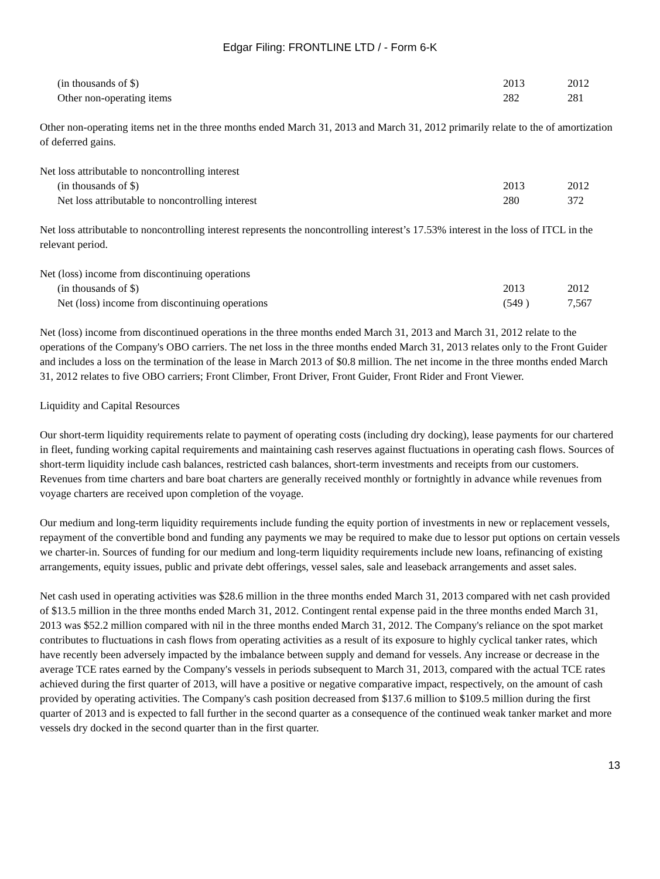Edgar Filing: FRONTLINE LTD / - Form 6-K
| (in thousands of $) | 2013 | 2012 |
| Other non-operating items | 282 | 281 |
Other non-operating items net in the three months ended March 31, 2013 and March 31, 2012 primarily relate to the of amortization of deferred gains.
Net loss attributable to noncontrolling interest
| (in thousands of $) | 2013 | 2012 |
| Net loss attributable to noncontrolling interest | 280 | 372 |
Net loss attributable to noncontrolling interest represents the noncontrolling interest’s 17.53% interest in the loss of ITCL in the relevant period.
Net (loss) income from discontinuing operations
| (in thousands of $) | 2013 | 2012 |
| Net (loss) income from discontinuing operations | (549 ) | 7,567 |
Net (loss) income from discontinued operations in the three months ended March 31, 2013 and March 31, 2012 relate to the operations of the Company's OBO carriers. The net loss in the three months ended March 31, 2013 relates only to the Front Guider and includes a loss on the termination of the lease in March 2013 of $0.8 million. The net income in the three months ended March 31, 2012 relates to five OBO carriers; Front Climber, Front Driver, Front Guider, Front Rider and Front Viewer.
Liquidity and Capital Resources
Our short-term liquidity requirements relate to payment of operating costs (including dry docking), lease payments for our chartered in fleet, funding working capital requirements and maintaining cash reserves against fluctuations in operating cash flows. Sources of short-term liquidity include cash balances, restricted cash balances, short-term investments and receipts from our customers. Revenues from time charters and bare boat charters are generally received monthly or fortnightly in advance while revenues from voyage charters are received upon completion of the voyage.
Our medium and long-term liquidity requirements include funding the equity portion of investments in new or replacement vessels, repayment of the convertible bond and funding any payments we may be required to make due to lessor put options on certain vessels we charter-in. Sources of funding for our medium and long-term liquidity requirements include new loans, refinancing of existing arrangements, equity issues, public and private debt offerings, vessel sales, sale and leaseback arrangements and asset sales.
Net cash used in operating activities was $28.6 million in the three months ended March 31, 2013 compared with net cash provided of $13.5 million in the three months ended March 31, 2012. Contingent rental expense paid in the three months ended March 31, 2013 was $52.2 million compared with nil in the three months ended March 31, 2012. The Company's reliance on the spot market contributes to fluctuations in cash flows from operating activities as a result of its exposure to highly cyclical tanker rates, which have recently been adversely impacted by the imbalance between supply and demand for vessels. Any increase or decrease in the average TCE rates earned by the Company's vessels in periods subsequent to March 31, 2013, compared with the actual TCE rates achieved during the first quarter of 2013, will have a positive or negative comparative impact, respectively, on the amount of cash provided by operating activities. The Company's cash position decreased from $137.6 million to $109.5 million during the first quarter of 2013 and is expected to fall further in the second quarter as a consequence of the continued weak tanker market and more vessels dry docked in the second quarter than in the first quarter.
13